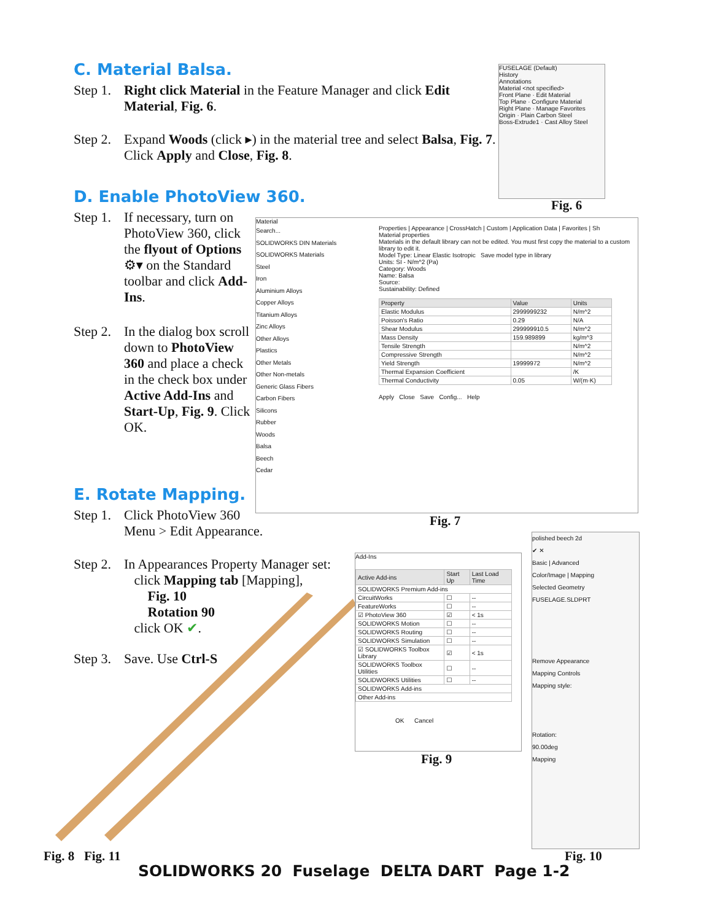C. Material Balsa.
Step 1. Right click Material in the Feature Manager and click Edit Material, Fig. 6.
Step 2. Expand Woods (click ▸) in the material tree and select Balsa, Fig. 7. Click Apply and Close, Fig. 8.
D. Enable PhotoView 360.
Step 1. If necessary, turn on PhotoView 360, click the flyout of Options ⚙▾ on the Standard toolbar and click Add-Ins.
Step 2. In the dialog box scroll down to PhotoView 360 and place a check in the check box under Active Add-Ins and Start-Up, Fig. 9. Click OK.
E. Rotate Mapping.
Step 1. Click PhotoView 360
Menu > Edit Appearance.
Step 2. In Appearances Property Manager set:
click Mapping tab [Mapping],
Fig. 10
Rotation 90
click OK ✔.
Step 3. Save. Use Ctrl-S
FUSELAGE (Default)
History
Annotations
Material <not specified>
Front Plane · Edit Material
Top Plane · Configure Material
Right Plane · Manage Favorites
Origin · Plain Carbon Steel
Boss-Extrude1 · Cast Alloy Steel
Fig. 6
Material
Search...
SOLIDWORKS DIN Materials
SOLIDWORKS Materials
Steel
Iron
Aluminium Alloys
Copper Alloys
Titanium Alloys
Zinc Alloys
Other Alloys
Plastics
Other Metals
Other Non-metals
Generic Glass Fibers
Carbon Fibers
Silicons
Rubber
Woods
Balsa
Beech
Cedar
Properties | Appearance | CrossHatch | Custom | Application Data | Favorites | Sh
Material properties
Materials in the default library can not be edited. You must first copy the material to a custom library to edit it.
Model Type: Linear Elastic Isotropic Save model type in library
Units: SI - N/m^2 (Pa)
Category: Woods
Name: Balsa
Source:
Sustainability: Defined
| Property | Value | Units |
| --- | --- | --- |
| Elastic Modulus | 2999999232 | N/m^2 |
| Poisson's Ratio | 0.29 | N/A |
| Shear Modulus | 299999910.5 | N/m^2 |
| Mass Density | 159.989899 | kg/m^3 |
| Tensile Strength | | N/m^2 |
| Compressive Strength | | N/m^2 |
| Yield Strength | 19999972 | N/m^2 |
| Thermal Expansion Coefficient | | /K |
| Thermal Conductivity | 0.05 | W/(m·K) |
Apply Close Save Config... Help
Fig. 7
Add-Ins
| Active Add-ins | Start Up | Last Load Time |
| --- | --- | --- |
| SOLIDWORKS Premium Add-ins | | |
| CircuitWorks | ☐ | -- |
| FeatureWorks | ☐ | -- |
| ☑ PhotoView 360 | ☑ | < 1s |
| SOLIDWORKS Motion | ☐ | -- |
| SOLIDWORKS Routing | ☐ | -- |
| SOLIDWORKS Simulation | ☐ | -- |
| ☑ SOLIDWORKS Toolbox Library | ☑ | < 1s |
| SOLIDWORKS Toolbox Utilities | ☐ | -- |
| SOLIDWORKS Utilities | ☐ | -- |
| SOLIDWORKS Add-ins | | |
| Other Add-ins | | |
OK Cancel
Fig. 9
polished beech 2d
✔ ✕
Basic | Advanced
Color/Image | Mapping
Selected Geometry
FUSELAGE.SLDPRT
Remove Appearance
Mapping Controls
Mapping style:
Rotation:
90.00deg
Mapping
Fig. 10
Fig. 8 Fig. 11
SOLIDWORKS 20 Fuselage DELTA DART Page 1-2